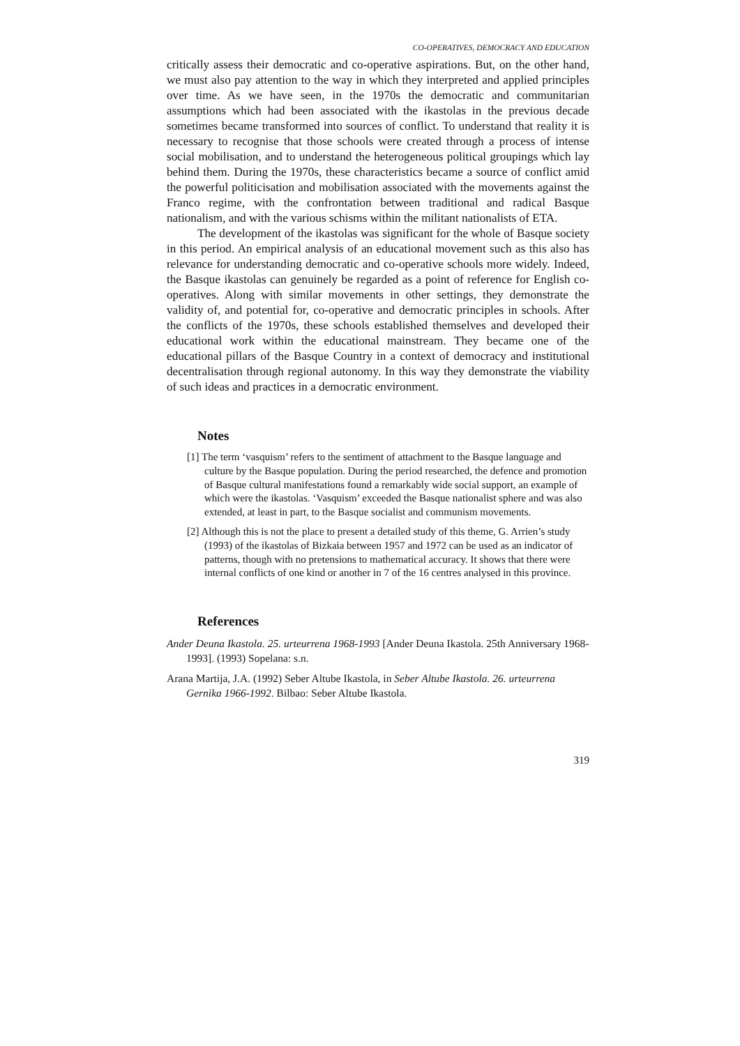CO-OPERATIVES, DEMOCRACY AND EDUCATION
critically assess their democratic and co-operative aspirations. But, on the other hand, we must also pay attention to the way in which they interpreted and applied principles over time. As we have seen, in the 1970s the democratic and communitarian assumptions which had been associated with the ikastolas in the previous decade sometimes became transformed into sources of conflict. To understand that reality it is necessary to recognise that those schools were created through a process of intense social mobilisation, and to understand the heterogeneous political groupings which lay behind them. During the 1970s, these characteristics became a source of conflict amid the powerful politicisation and mobilisation associated with the movements against the Franco regime, with the confrontation between traditional and radical Basque nationalism, and with the various schisms within the militant nationalists of ETA.
The development of the ikastolas was significant for the whole of Basque society in this period. An empirical analysis of an educational movement such as this also has relevance for understanding democratic and co-operative schools more widely. Indeed, the Basque ikastolas can genuinely be regarded as a point of reference for English co-operatives. Along with similar movements in other settings, they demonstrate the validity of, and potential for, co-operative and democratic principles in schools. After the conflicts of the 1970s, these schools established themselves and developed their educational work within the educational mainstream. They became one of the educational pillars of the Basque Country in a context of democracy and institutional decentralisation through regional autonomy. In this way they demonstrate the viability of such ideas and practices in a democratic environment.
Notes
[1] The term ‘vasquism’ refers to the sentiment of attachment to the Basque language and culture by the Basque population. During the period researched, the defence and promotion of Basque cultural manifestations found a remarkably wide social support, an example of which were the ikastolas. ‘Vasquism’ exceeded the Basque nationalist sphere and was also extended, at least in part, to the Basque socialist and communism movements.
[2] Although this is not the place to present a detailed study of this theme, G. Arrien’s study (1993) of the ikastolas of Bizkaia between 1957 and 1972 can be used as an indicator of patterns, though with no pretensions to mathematical accuracy. It shows that there were internal conflicts of one kind or another in 7 of the 16 centres analysed in this province.
References
Ander Deuna Ikastola. 25. urteurrena 1968-1993 [Ander Deuna Ikastola. 25th Anniversary 1968-1993]. (1993) Sopelana: s.n.
Arana Martija, J.A. (1992) Seber Altube Ikastola, in Seber Altube Ikastola. 26. urteurrena Gernika 1966-1992. Bilbao: Seber Altube Ikastola.
319